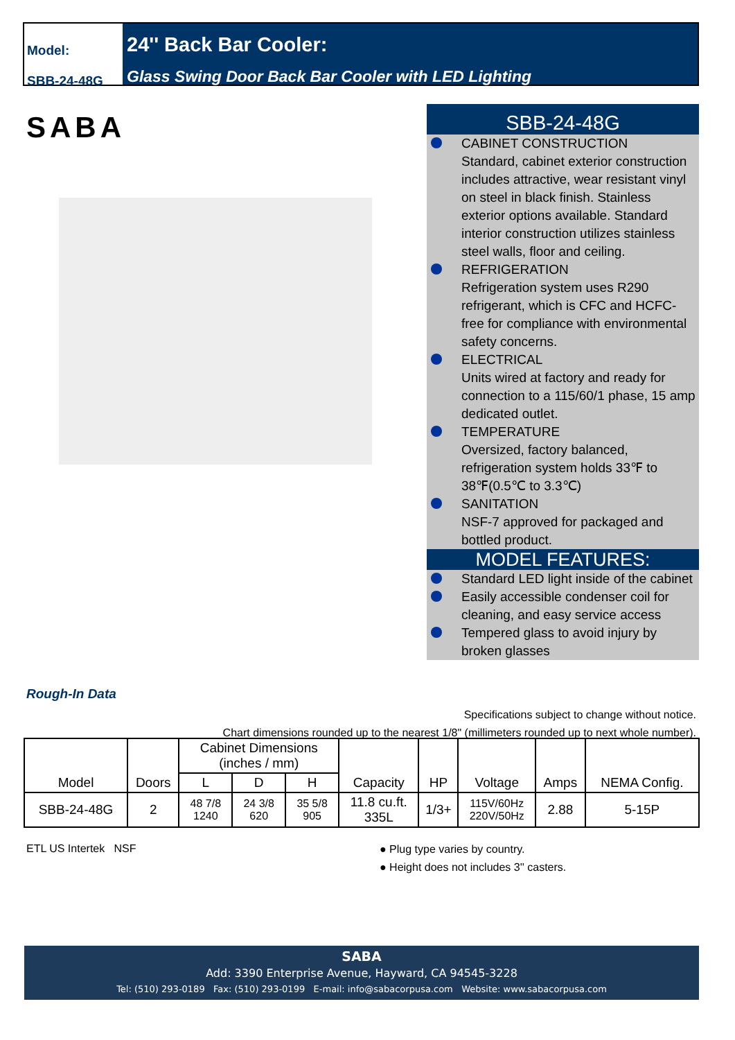Model:
SBB-24-48G
24'' Back Bar Cooler:
Glass Swing Door Back Bar Cooler with LED Lighting
SABA
SBB-24-48G
CABINET CONSTRUCTION
Standard, cabinet exterior construction includes attractive, wear resistant vinyl on steel in black finish. Stainless exterior options available. Standard interior construction utilizes stainless steel walls, floor and ceiling.
REFRIGERATION
Refrigeration system uses R290 refrigerant, which is CFC and HCFC-free for compliance with environmental safety concerns.
ELECTRICAL
Units wired at factory and ready for connection to a 115/60/1 phase, 15 amp dedicated outlet.
TEMPERATURE
Oversized, factory balanced, refrigeration system holds 33℉ to 38℉(0.5℃ to 3.3℃)
SANITATION
NSF-7 approved for packaged and bottled product.
MODEL FEATURES:
Standard LED light inside of the cabinet
Easily accessible condenser coil for cleaning, and easy service access
Tempered glass to avoid injury by broken glasses
Rough-In Data
Specifications subject to change without notice.
Chart dimensions rounded up to the nearest 1/8" (millimeters rounded up to next whole number).
| Model | Doors | Cabinet Dimensions (inches / mm) | | | Capacity | HP | Voltage | Amps | NEMA Config. |
| | | L | D | H | | | | | |
| SBB-24-48G | 2 | 48 7/8 1240 | 24 3/8 620 | 35 5/8 905 | 11.8 cu.ft. 335L | 1/3+ | 115V/60Hz 220V/50Hz | 2.88 | 5-15P |
ETL US Intertek NSF
● Plug type varies by country.
● Height does not includes 3'' casters.
SABA
Add: 3390 Enterprise Avenue, Hayward, CA 94545-3228
Tel: (510) 293-0189 Fax: (510) 293-0199 E-mail: info@sabacorpusa.com Website: www.sabacorpusa.com